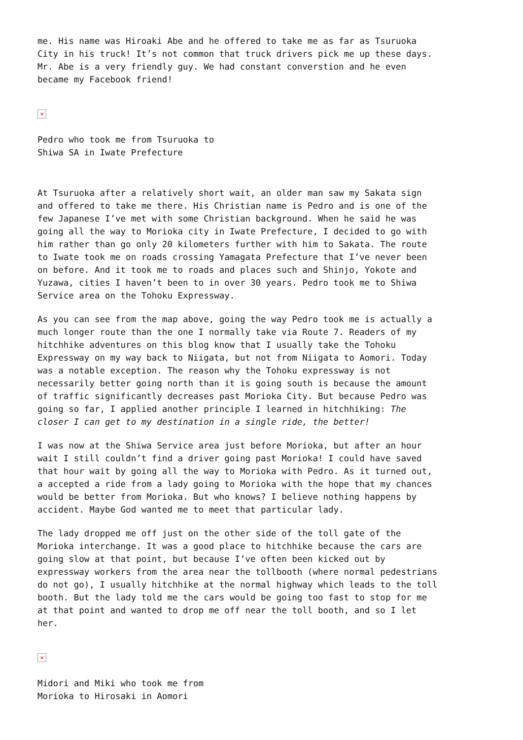me. His name was Hiroaki Abe and he offered to take me as far as Tsuruoka
City in his truck! It’s not common that truck drivers pick me up these days.
Mr. Abe is a very friendly guy. We had constant converstion and he even
became my Facebook friend!
×
Pedro who took me from Tsuruoka to
Shiwa SA in Iwate Prefecture
At Tsuruoka after a relatively short wait, an older man saw my Sakata sign
and offered to take me there. His Christian name is Pedro and is one of the
few Japanese I’ve met with some Christian background. When he said he was
going all the way to Morioka city in Iwate Prefecture, I decided to go with
him rather than go only 20 kilometers further with him to Sakata. The route
to Iwate took me on roads crossing Yamagata Prefecture that I’ve never been
on before. And it took me to roads and places such and Shinjo, Yokote and
Yuzawa, cities I haven’t been to in over 30 years. Pedro took me to Shiwa
Service area on the Tohoku Expressway.
As you can see from the map above, going the way Pedro took me is actually a
much longer route than the one I normally take via Route 7. Readers of my
hitchhike adventures on this blog know that I usually take the Tohoku
Expressway on my way back to Niigata, but not from Niigata to Aomori. Today
was a notable exception. The reason why the Tohoku expressway is not
necessarily better going north than it is going south is because the amount
of traffic significantly decreases past Morioka City. But because Pedro was
going so far, I applied another principle I learned in hitchhiking: The
closer I can get to my destination in a single ride, the better!
I was now at the Shiwa Service area just before Morioka, but after an hour
wait I still couldn’t find a driver going past Morioka! I could have saved
that hour wait by going all the way to Morioka with Pedro. As it turned out,
a accepted a ride from a lady going to Morioka with the hope that my chances
would be better from Morioka. But who knows? I believe nothing happens by
accident. Maybe God wanted me to meet that particular lady.
The lady dropped me off just on the other side of the toll gate of the
Morioka interchange. It was a good place to hitchhike because the cars are
going slow at that point, but because I’ve often been kicked out by
expressway workers from the area near the tollbooth (where normal pedestrians
do not go), I usually hitchhike at the normal highway which leads to the toll
booth. But the lady told me the cars would be going too fast to stop for me
at that point and wanted to drop me off near the toll booth, and so I let
her.
×
Midori and Miki who took me from
Morioka to Hirosaki in Aomori